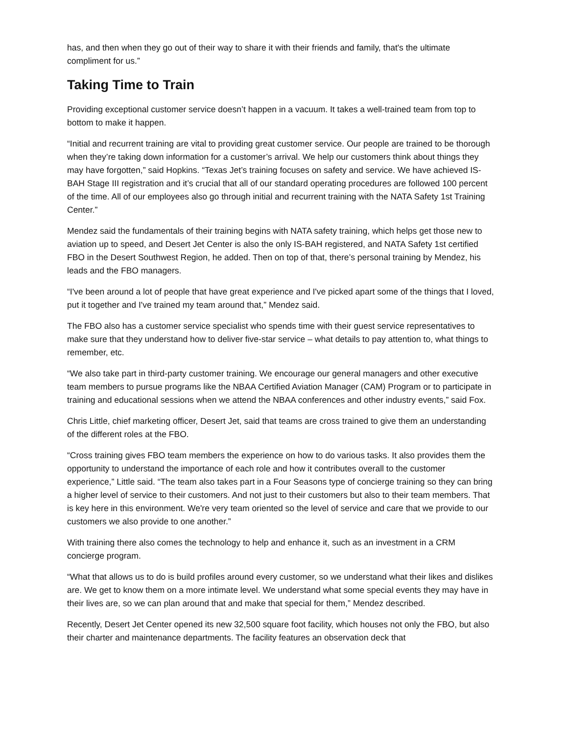has, and then when they go out of their way to share it with their friends and family, that's the ultimate compliment for us.”
Taking Time to Train
Providing exceptional customer service doesn’t happen in a vacuum. It takes a well-trained team from top to bottom to make it happen.
“Initial and recurrent training are vital to providing great customer service. Our people are trained to be thorough when they’re taking down information for a customer’s arrival. We help our customers think about things they may have forgotten,” said Hopkins. “Texas Jet’s training focuses on safety and service. We have achieved IS-BAH Stage III registration and it’s crucial that all of our standard operating procedures are followed 100 percent of the time. All of our employees also go through initial and recurrent training with the NATA Safety 1st Training Center.”
Mendez said the fundamentals of their training begins with NATA safety training, which helps get those new to aviation up to speed, and Desert Jet Center is also the only IS-BAH registered, and NATA Safety 1st certified FBO in the Desert Southwest Region, he added. Then on top of that, there’s personal training by Mendez, his leads and the FBO managers.
“I've been around a lot of people that have great experience and I've picked apart some of the things that I loved, put it together and I've trained my team around that,” Mendez said.
The FBO also has a customer service specialist who spends time with their guest service representatives to make sure that they understand how to deliver five-star service – what details to pay attention to, what things to remember, etc.
“We also take part in third-party customer training. We encourage our general managers and other executive team members to pursue programs like the NBAA Certified Aviation Manager (CAM) Program or to participate in training and educational sessions when we attend the NBAA conferences and other industry events,” said Fox.
Chris Little, chief marketing officer, Desert Jet, said that teams are cross trained to give them an understanding of the different roles at the FBO.
“Cross training gives FBO team members the experience on how to do various tasks. It also provides them the opportunity to understand the importance of each role and how it contributes overall to the customer experience,” Little said. “The team also takes part in a Four Seasons type of concierge training so they can bring a higher level of service to their customers. And not just to their customers but also to their team members. That is key here in this environment. We're very team oriented so the level of service and care that we provide to our customers we also provide to one another.”
With training there also comes the technology to help and enhance it, such as an investment in a CRM concierge program.
“What that allows us to do is build profiles around every customer, so we understand what their likes and dislikes are. We get to know them on a more intimate level. We understand what some special events they may have in their lives are, so we can plan around that and make that special for them,” Mendez described.
Recently, Desert Jet Center opened its new 32,500 square foot facility, which houses not only the FBO, but also their charter and maintenance departments. The facility features an observation deck that